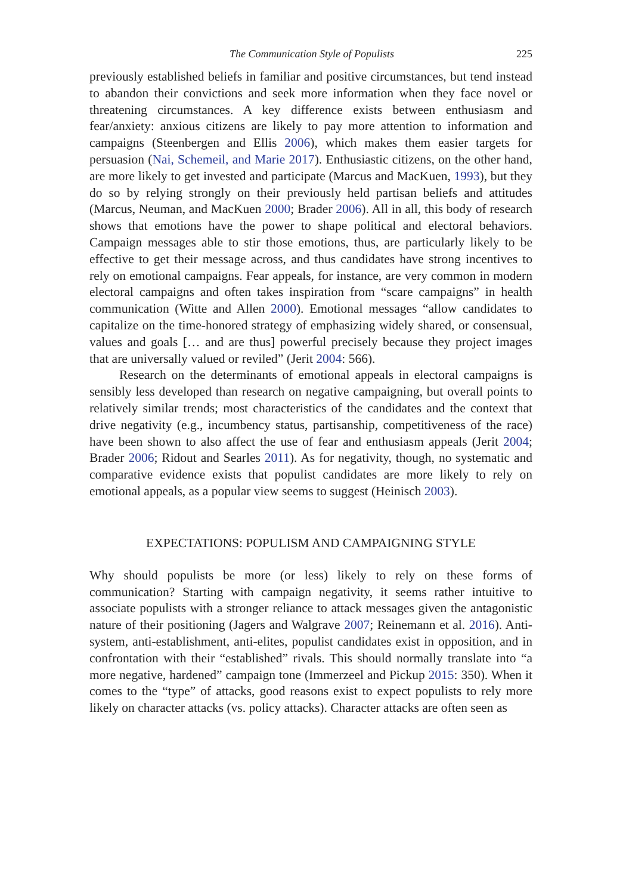The Communication Style of Populists 225
previously established beliefs in familiar and positive circumstances, but tend instead to abandon their convictions and seek more information when they face novel or threatening circumstances. A key difference exists between enthusiasm and fear/anxiety: anxious citizens are likely to pay more attention to information and campaigns (Steenbergen and Ellis 2006), which makes them easier targets for persuasion (Nai, Schemeil, and Marie 2017). Enthusiastic citizens, on the other hand, are more likely to get invested and participate (Marcus and MacKuen, 1993), but they do so by relying strongly on their previously held partisan beliefs and attitudes (Marcus, Neuman, and MacKuen 2000; Brader 2006). All in all, this body of research shows that emotions have the power to shape political and electoral behaviors. Campaign messages able to stir those emotions, thus, are particularly likely to be effective to get their message across, and thus candidates have strong incentives to rely on emotional campaigns. Fear appeals, for instance, are very common in modern electoral campaigns and often takes inspiration from “scare campaigns” in health communication (Witte and Allen 2000). Emotional messages “allow candidates to capitalize on the time-honored strategy of emphasizing widely shared, or consensual, values and goals [… and are thus] powerful precisely because they project images that are universally valued or reviled” (Jerit 2004: 566).
Research on the determinants of emotional appeals in electoral campaigns is sensibly less developed than research on negative campaigning, but overall points to relatively similar trends; most characteristics of the candidates and the context that drive negativity (e.g., incumbency status, partisanship, competitiveness of the race) have been shown to also affect the use of fear and enthusiasm appeals (Jerit 2004; Brader 2006; Ridout and Searles 2011). As for negativity, though, no systematic and comparative evidence exists that populist candidates are more likely to rely on emotional appeals, as a popular view seems to suggest (Heinisch 2003).
EXPECTATIONS: POPULISM AND CAMPAIGNING STYLE
Why should populists be more (or less) likely to rely on these forms of communication? Starting with campaign negativity, it seems rather intuitive to associate populists with a stronger reliance to attack messages given the antagonistic nature of their positioning (Jagers and Walgrave 2007; Reinemann et al. 2016). Anti-system, anti-establishment, anti-elites, populist candidates exist in opposition, and in confrontation with their “established” rivals. This should normally translate into “a more negative, hardened” campaign tone (Immerzeel and Pickup 2015: 350). When it comes to the “type” of attacks, good reasons exist to expect populists to rely more likely on character attacks (vs. policy attacks). Character attacks are often seen as